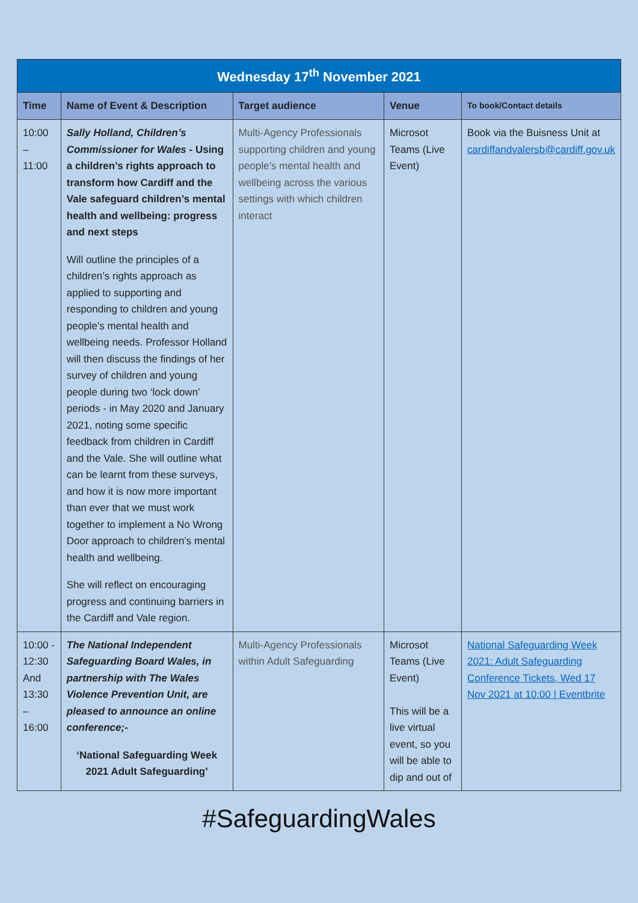| Wednesday 17<sup>th</sup> November 2021 | | | | |
| --- | --- | --- | --- | --- |
| Time | Name of Event & Description | Target audience | Venue | To book/Contact details |
| 10:00 – 11:00 | Sally Holland, Children’s Commissioner for Wales - Using a children’s rights approach to transform how Cardiff and the Vale safeguard children’s mental health and wellbeing: progress and next steps Will outline the principles of a children’s rights approach as applied to supporting and responding to children and young people’s mental health and wellbeing needs. Professor Holland will then discuss the findings of her survey of children and young people during two ‘lock down’ periods - in May 2020 and January 2021, noting some specific feedback from children in Cardiff and the Vale. She will outline what can be learnt from these surveys, and how it is now more important than ever that we must work together to implement a No Wrong Door approach to children’s mental health and wellbeing. She will reflect on encouraging progress and continuing barriers in the Cardiff and Vale region. | Multi-Agency Professionals supporting children and young people’s mental health and wellbeing across the various settings with which children interact | Microsot Teams (Live Event) | Book via the Buisness Unit at cardiffandvalersb@cardiff.gov.uk |
| 10:00 - 12:30 And 13:30 – 16:00 | The National Independent Safeguarding Board Wales, in partnership with The Wales Violence Prevention Unit, are pleased to announce an online conference;- ‘National Safeguarding Week 2021 Adult Safeguarding’ | Multi-Agency Professionals within Adult Safeguarding | Microsot Teams (Live Event) This will be a live virtual event, so you will be able to dip and out of | National Safeguarding Week 2021: Adult Safeguarding Conference Tickets, Wed 17 Nov 2021 at 10:00 / Eventbrite |
#SafeguardingWales